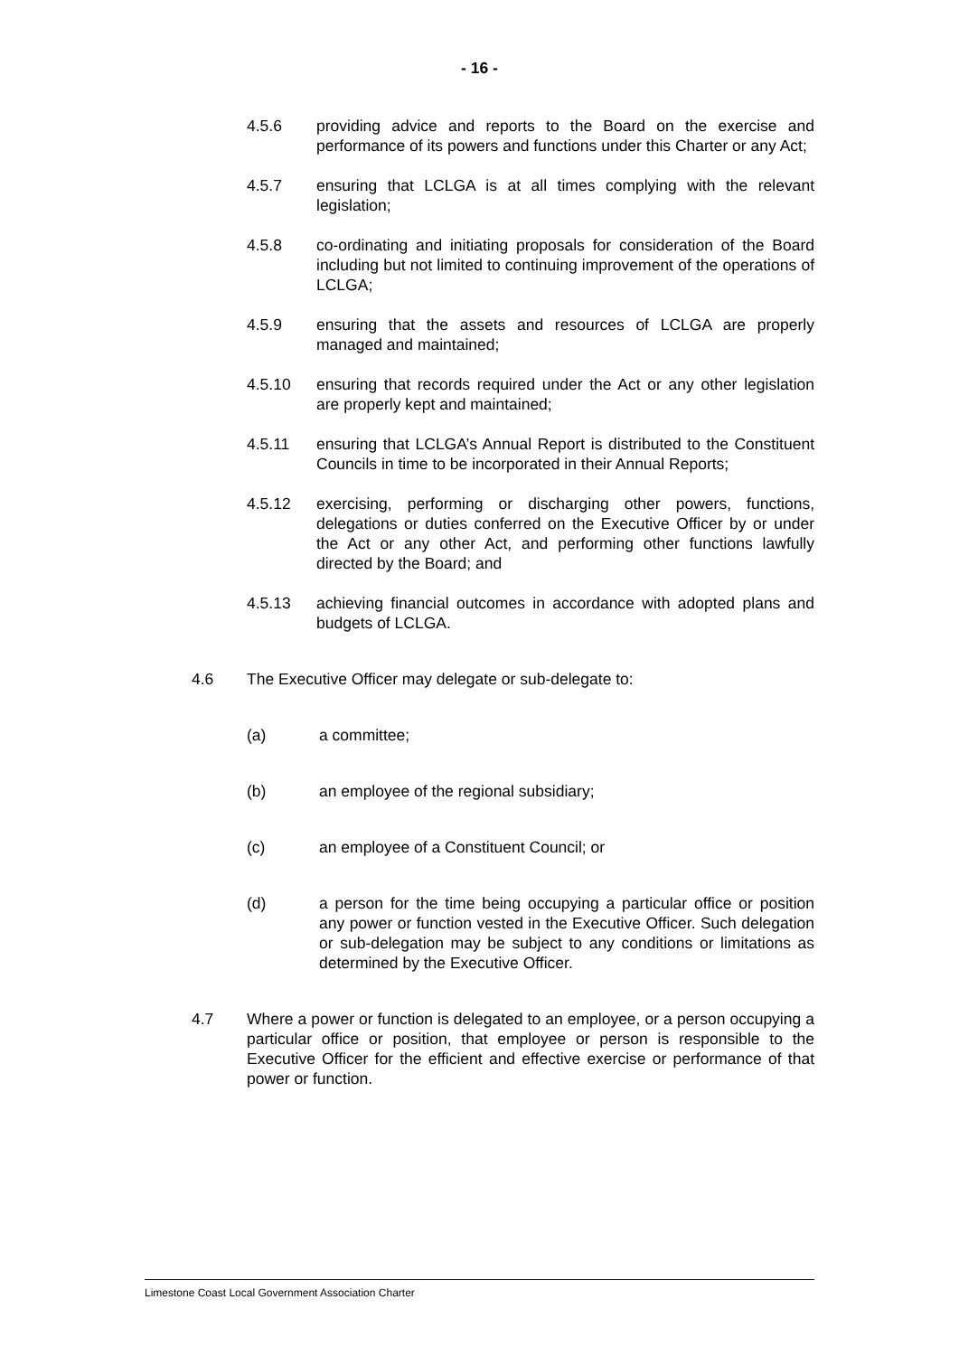- 16 -
4.5.6 providing advice and reports to the Board on the exercise and performance of its powers and functions under this Charter or any Act;
4.5.7 ensuring that LCLGA is at all times complying with the relevant legislation;
4.5.8 co-ordinating and initiating proposals for consideration of the Board including but not limited to continuing improvement of the operations of LCLGA;
4.5.9 ensuring that the assets and resources of LCLGA are properly managed and maintained;
4.5.10 ensuring that records required under the Act or any other legislation are properly kept and maintained;
4.5.11 ensuring that LCLGA’s Annual Report is distributed to the Constituent Councils in time to be incorporated in their Annual Reports;
4.5.12 exercising, performing or discharging other powers, functions, delegations or duties conferred on the Executive Officer by or under the Act or any other Act, and performing other functions lawfully directed by the Board; and
4.5.13 achieving financial outcomes in accordance with adopted plans and budgets of LCLGA.
4.6 The Executive Officer may delegate or sub-delegate to:
(a) a committee;
(b) an employee of the regional subsidiary;
(c) an employee of a Constituent Council; or
(d) a person for the time being occupying a particular office or position any power or function vested in the Executive Officer. Such delegation or sub-delegation may be subject to any conditions or limitations as determined by the Executive Officer.
4.7 Where a power or function is delegated to an employee, or a person occupying a particular office or position, that employee or person is responsible to the Executive Officer for the efficient and effective exercise or performance of that power or function.
Limestone Coast Local Government Association Charter